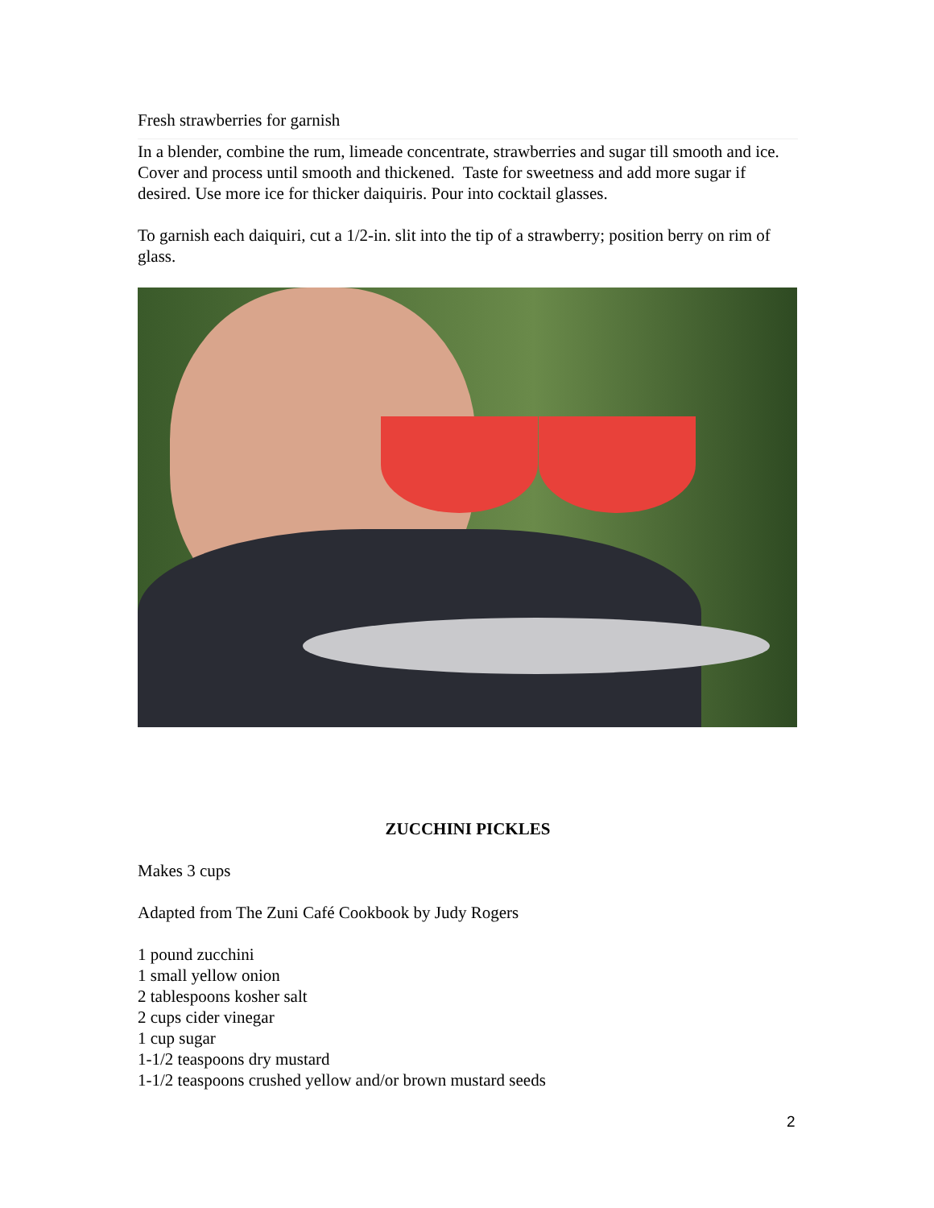Fresh strawberries for garnish
In a blender, combine the rum, limeade concentrate, strawberries and sugar till smooth and ice. Cover and process until smooth and thickened. Taste for sweetness and add more sugar if desired. Use more ice for thicker daiquiris. Pour into cocktail glasses.
To garnish each daiquiri, cut a 1/2-in. slit into the tip of a strawberry; position berry on rim of glass.
ZUCCHINI PICKLES
Makes 3 cups
Adapted from The Zuni Café Cookbook by Judy Rogers
1 pound zucchini
1 small yellow onion
2 tablespoons kosher salt
2 cups cider vinegar
1 cup sugar
1-1/2 teaspoons dry mustard
1-1/2 teaspoons crushed yellow and/or brown mustard seeds
2